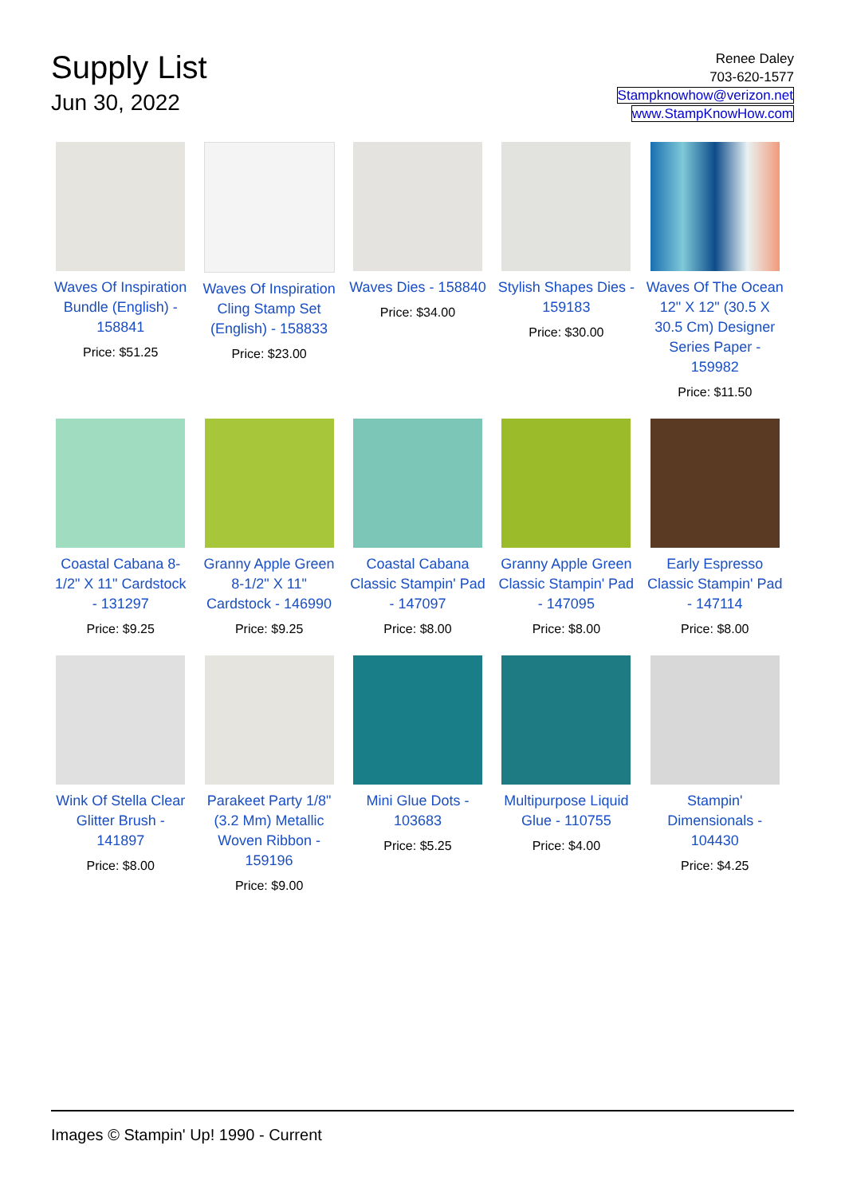Supply List
Jun 30, 2022
Renee Daley
703-620-1577
Stampknowhow@verizon.net
www.StampKnowHow.com
Waves Of Inspiration Bundle (English) - 158841
Price: $51.25
Waves Of Inspiration Cling Stamp Set (English) - 158833
Price: $23.00
Waves Dies - 158840
Price: $34.00
Stylish Shapes Dies - 159183
Price: $30.00
Waves Of The Ocean 12" X 12" (30.5 X 30.5 Cm) Designer Series Paper - 159982
Price: $11.50
Coastal Cabana 8-1/2" X 11" Cardstock - 131297
Price: $9.25
Granny Apple Green 8-1/2" X 11" Cardstock - 146990
Price: $9.25
Coastal Cabana Classic Stampin' Pad - 147097
Price: $8.00
Granny Apple Green Classic Stampin' Pad - 147095
Price: $8.00
Early Espresso Classic Stampin' Pad - 147114
Price: $8.00
Wink Of Stella Clear Glitter Brush - 141897
Price: $8.00
Parakeet Party 1/8" (3.2 Mm) Metallic Woven Ribbon - 159196
Price: $9.00
Mini Glue Dots - 103683
Price: $5.25
Multipurpose Liquid Glue - 110755
Price: $4.00
Stampin' Dimensionals - 104430
Price: $4.25
Images © Stampin' Up! 1990 - Current